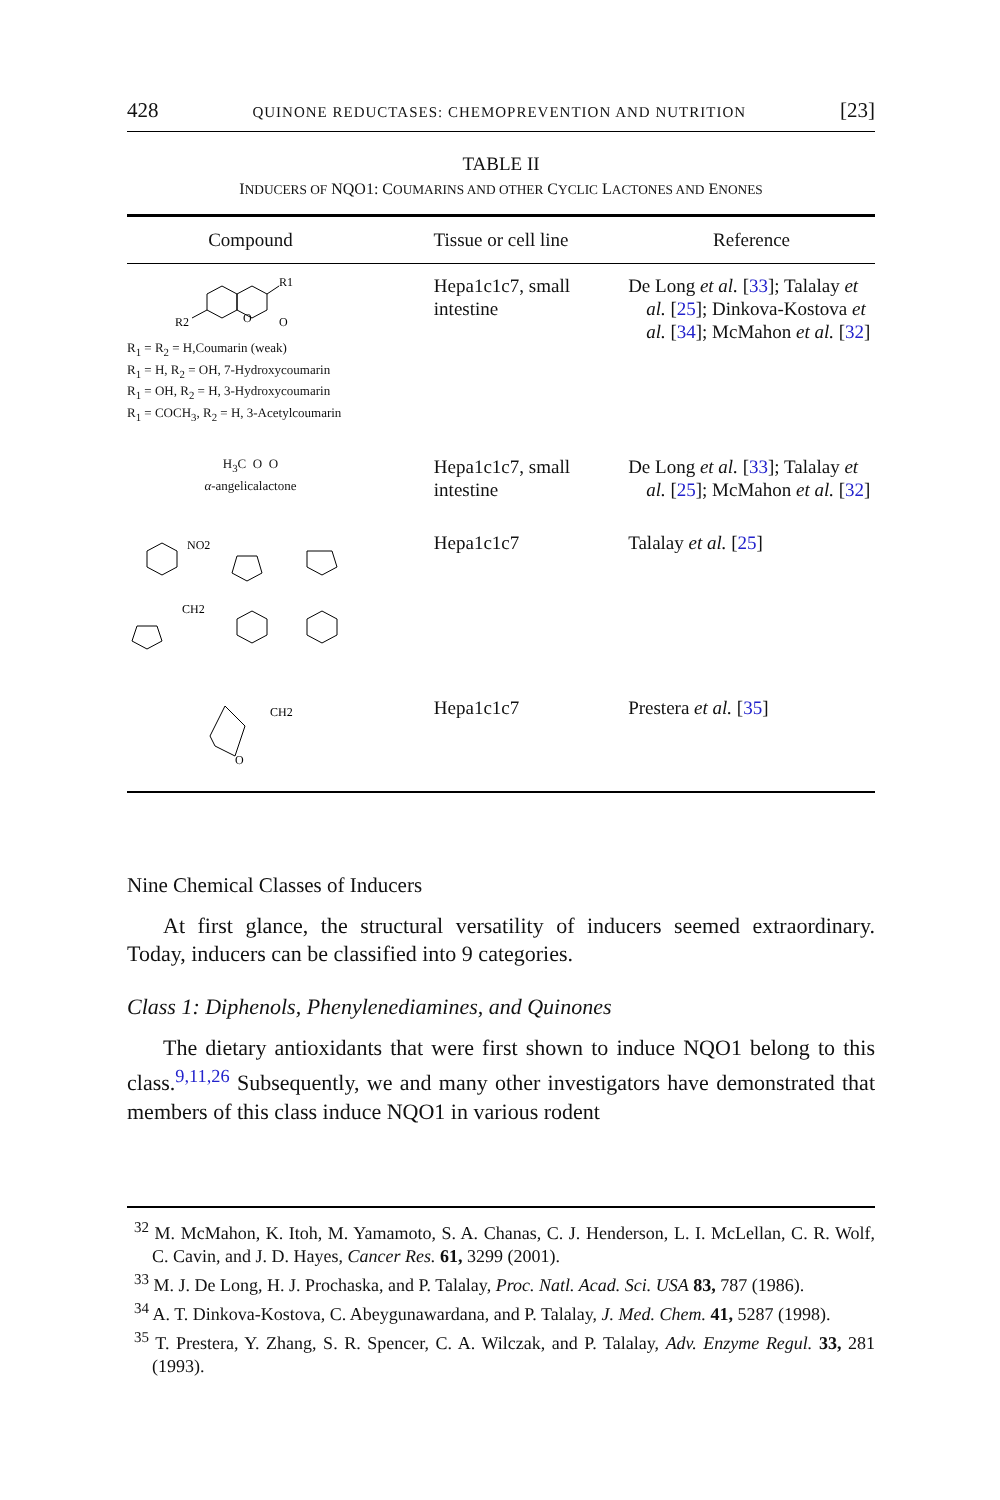428 QUINONE REDUCTASES: CHEMOPREVENTION AND NUTRITION [23]
TABLE II
INDUCERS OF NQO1: COUMARINS AND OTHER CYCLIC LACTONES AND ENONES
| Compound | Tissue or cell line | Reference |
| --- | --- | --- |
| R1 R2 O O R<sub>1</sub> = R<sub>2</sub> = H,Coumarin (weak) R<sub>1</sub> = H, R<sub>2</sub> = OH, 7-Hydroxycoumarin R<sub>1</sub> = OH, R<sub>2</sub> = H, 3-Hydroxycoumarin R<sub>1</sub> = COCH<sub>3</sub>, R<sub>2</sub> = H, 3-Acetylcoumarin | Hepa1c1c7, small intestine | De Long et al. [ 33 ]; Talalay et al. [ 25 ]; Dinkova-Kostova et al. [ 34 ]; McMahon et al. [ 32 ] |
| H<sub>3</sub>C O O α -angelicalactone | Hepa1c1c7, small intestine | De Long et al. [ 33 ]; Talalay et al. [ 25 ]; McMahon et al. [ 32 ] |
| NO2 CH2 | Hepa1c1c7 | Talalay et al. [ 25 ] |
| CH2 O | Hepa1c1c7 | Prestera et al. [ 35 ] |
Nine Chemical Classes of Inducers
At first glance, the structural versatility of inducers seemed extraordinary. Today, inducers can be classified into 9 categories.
Class 1: Diphenols, Phenylenediamines, and Quinones
The dietary antioxidants that were first shown to induce NQO1 belong to this class.<sup>9,11,26</sup> Subsequently, we and many other investigators have demonstrated that members of this class induce NQO1 in various rodent
<sup>32</sup> M. McMahon, K. Itoh, M. Yamamoto, S. A. Chanas, C. J. Henderson, L. I. McLellan, C. R. Wolf, C. Cavin, and J. D. Hayes, Cancer Res. 61, 3299 (2001).
<sup>33</sup> M. J. De Long, H. J. Prochaska, and P. Talalay, Proc. Natl. Acad. Sci. USA 83, 787 (1986).
<sup>34</sup> A. T. Dinkova-Kostova, C. Abeygunawardana, and P. Talalay, J. Med. Chem. 41, 5287 (1998).
<sup>35</sup> T. Prestera, Y. Zhang, S. R. Spencer, C. A. Wilczak, and P. Talalay, Adv. Enzyme Regul. 33, 281 (1993).